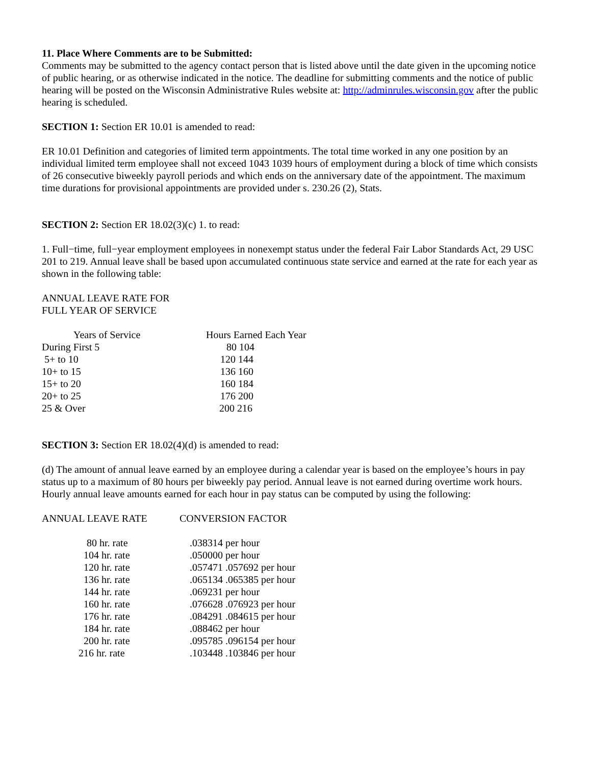11. Place Where Comments are to be Submitted:
Comments may be submitted to the agency contact person that is listed above until the date given in the upcoming notice of public hearing, or as otherwise indicated in the notice. The deadline for submitting comments and the notice of public hearing will be posted on the Wisconsin Administrative Rules website at: http://adminrules.wisconsin.gov after the public hearing is scheduled.
SECTION 1: Section ER 10.01 is amended to read:
ER 10.01 Definition and categories of limited term appointments. The total time worked in any one position by an individual limited term employee shall not exceed 1043 1039 hours of employment during a block of time which consists of 26 consecutive biweekly payroll periods and which ends on the anniversary date of the appointment. The maximum time durations for provisional appointments are provided under s. 230.26 (2), Stats.
SECTION 2: Section ER 18.02(3)(c) 1. to read:
1. Full−time, full−year employment employees in nonexempt status under the federal Fair Labor Standards Act, 29 USC 201 to 219. Annual leave shall be based upon accumulated continuous state service and earned at the rate for each year as shown in the following table:
ANNUAL LEAVE RATE FOR
FULL YEAR OF SERVICE
| Years of Service | Hours Earned Each Year |
| --- | --- |
| During First 5 | 80 104 |
| 5+ to 10 | 120 144 |
| 10+ to 15 | 136 160 |
| 15+ to 20 | 160 184 |
| 20+ to 25 | 176 200 |
| 25 & Over | 200 216 |
SECTION 3: Section ER 18.02(4)(d) is amended to read:
(d) The amount of annual leave earned by an employee during a calendar year is based on the employee’s hours in pay status up to a maximum of 80 hours per biweekly pay period. Annual leave is not earned during overtime work hours. Hourly annual leave amounts earned for each hour in pay status can be computed by using the following:
| ANNUAL LEAVE RATE | CONVERSION FACTOR |
| --- | --- |
| 80 hr. rate | .038314 per hour |
| 104 hr. rate | .050000 per hour |
| 120 hr. rate | .057471 .057692 per hour |
| 136 hr. rate | .065134 .065385 per hour |
| 144 hr. rate | .069231 per hour |
| 160 hr. rate | .076628 .076923 per hour |
| 176 hr. rate | .084291 .084615 per hour |
| 184 hr. rate | .088462 per hour |
| 200 hr. rate | .095785 .096154 per hour |
| 216 hr. rate | .103448 .103846 per hour |